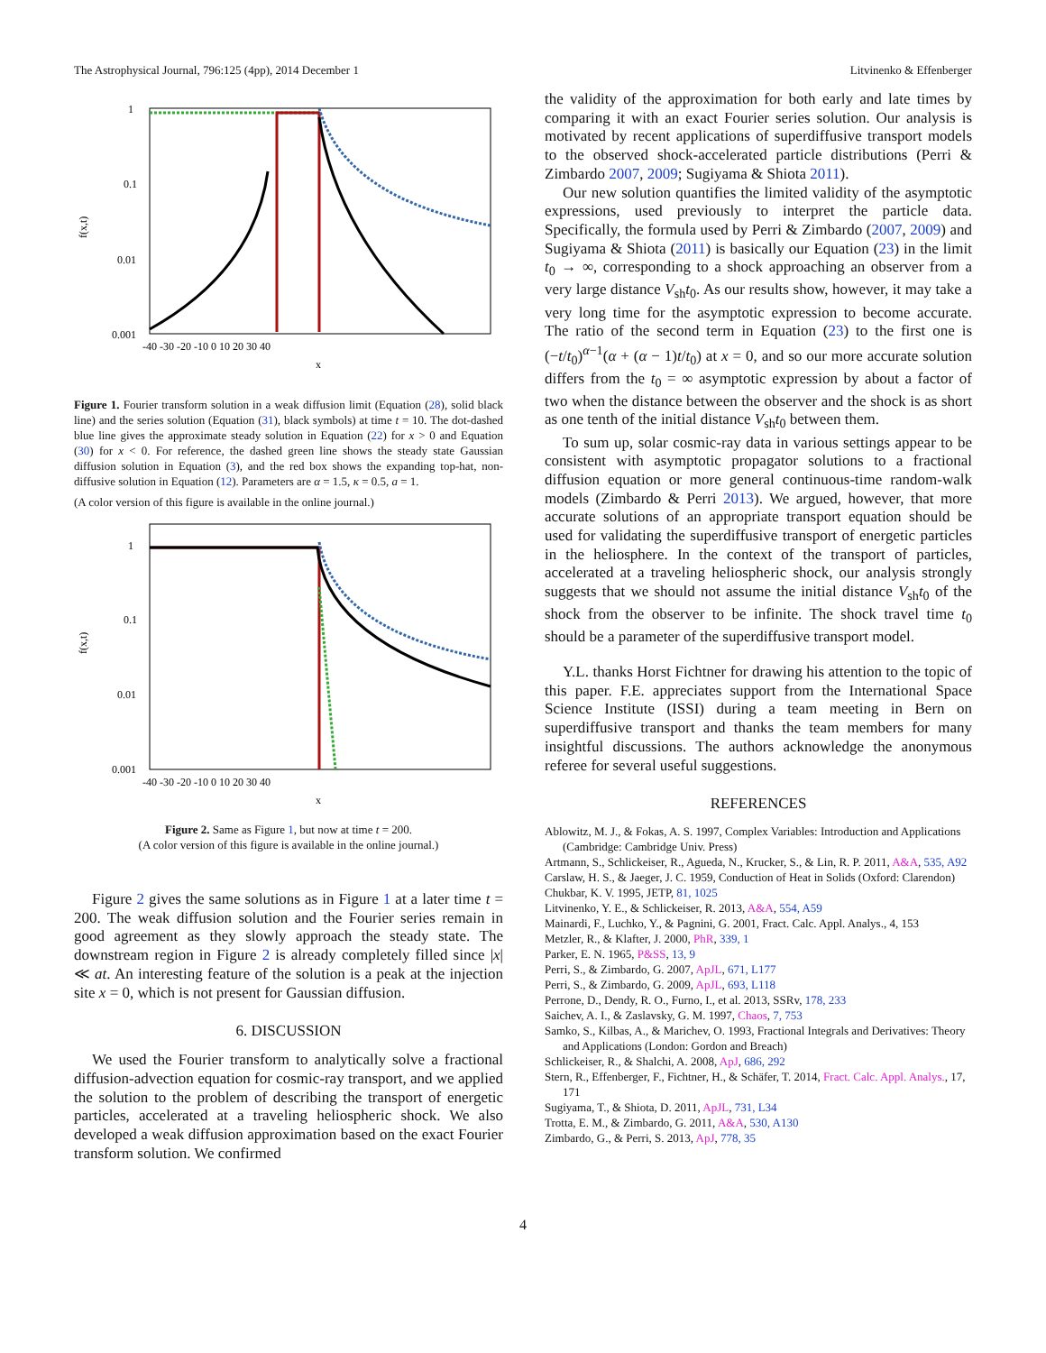The Astrophysical Journal, 796:125 (4pp), 2014 December 1 Litvinenko & Effenberger
f(x,t)
1
0.1
0.01
0.001
-40 -30 -20 -10 0 10 20 30 40
x
Figure 1. Fourier transform solution in a weak diffusion limit (Equation (28), solid black line) and the series solution (Equation (31), black symbols) at time t = 10. The dot-dashed blue line gives the approximate steady solution in Equation (22) for x > 0 and Equation (30) for x < 0. For reference, the dashed green line shows the steady state Gaussian diffusion solution in Equation (3), and the red box shows the expanding top-hat, non-diffusive solution in Equation (12). Parameters are α = 1.5, κ = 0.5, a = 1.
(A color version of this figure is available in the online journal.)
f(x,t)
1
0.1
0.01
0.001
-40 -30 -20 -10 0 10 20 30 40
x
Figure 2. Same as Figure 1, but now at time t = 200.
(A color version of this figure is available in the online journal.)
Figure 2 gives the same solutions as in Figure 1 at a later time t = 200. The weak diffusion solution and the Fourier series remain in good agreement as they slowly approach the steady state. The downstream region in Figure 2 is already completely filled since |x| ≪ at. An interesting feature of the solution is a peak at the injection site x = 0, which is not present for Gaussian diffusion.
6. DISCUSSION
We used the Fourier transform to analytically solve a fractional diffusion-advection equation for cosmic-ray transport, and we applied the solution to the problem of describing the transport of energetic particles, accelerated at a traveling heliospheric shock. We also developed a weak diffusion approximation based on the exact Fourier transform solution. We confirmed
the validity of the approximation for both early and late times by comparing it with an exact Fourier series solution. Our analysis is motivated by recent applications of superdiffusive transport models to the observed shock-accelerated particle distributions (Perri & Zimbardo 2007, 2009; Sugiyama & Shiota 2011).
Our new solution quantifies the limited validity of the asymptotic expressions, used previously to interpret the particle data. Specifically, the formula used by Perri & Zimbardo (2007, 2009) and Sugiyama & Shiota (2011) is basically our Equation (23) in the limit t<sub>0</sub> → ∞, corresponding to a shock approaching an observer from a very large distance V<sub>sh</sub>t<sub>0</sub>. As our results show, however, it may take a very long time for the asymptotic expression to become accurate. The ratio of the second term in Equation (23) to the first one is (−t/t<sub>0</sub>)<sup>α−1</sup>(α + (α − 1)t/t<sub>0</sub>) at x = 0, and so our more accurate solution differs from the t<sub>0</sub> = ∞ asymptotic expression by about a factor of two when the distance between the observer and the shock is as short as one tenth of the initial distance V<sub>sh</sub>t<sub>0</sub> between them.
To sum up, solar cosmic-ray data in various settings appear to be consistent with asymptotic propagator solutions to a fractional diffusion equation or more general continuous-time random-walk models (Zimbardo & Perri 2013). We argued, however, that more accurate solutions of an appropriate transport equation should be used for validating the superdiffusive transport of energetic particles in the heliosphere. In the context of the transport of particles, accelerated at a traveling heliospheric shock, our analysis strongly suggests that we should not assume the initial distance V<sub>sh</sub>t<sub>0</sub> of the shock from the observer to be infinite. The shock travel time t<sub>0</sub> should be a parameter of the superdiffusive transport model.
Y.L. thanks Horst Fichtner for drawing his attention to the topic of this paper. F.E. appreciates support from the International Space Science Institute (ISSI) during a team meeting in Bern on superdiffusive transport and thanks the team members for many insightful discussions. The authors acknowledge the anonymous referee for several useful suggestions.
REFERENCES
Ablowitz, M. J., & Fokas, A. S. 1997, Complex Variables: Introduction and Applications (Cambridge: Cambridge Univ. Press)
Artmann, S., Schlickeiser, R., Agueda, N., Krucker, S., & Lin, R. P. 2011, A&A, 535, A92
Carslaw, H. S., & Jaeger, J. C. 1959, Conduction of Heat in Solids (Oxford: Clarendon)
Chukbar, K. V. 1995, JETP, 81, 1025
Litvinenko, Y. E., & Schlickeiser, R. 2013, A&A, 554, A59
Mainardi, F., Luchko, Y., & Pagnini, G. 2001, Fract. Calc. Appl. Analys., 4, 153
Metzler, R., & Klafter, J. 2000, PhR, 339, 1
Parker, E. N. 1965, P&SS, 13, 9
Perri, S., & Zimbardo, G. 2007, ApJL, 671, L177
Perri, S., & Zimbardo, G. 2009, ApJL, 693, L118
Perrone, D., Dendy, R. O., Furno, I., et al. 2013, SSRv, 178, 233
Saichev, A. I., & Zaslavsky, G. M. 1997, Chaos, 7, 753
Samko, S., Kilbas, A., & Marichev, O. 1993, Fractional Integrals and Derivatives: Theory and Applications (London: Gordon and Breach)
Schlickeiser, R., & Shalchi, A. 2008, ApJ, 686, 292
Stern, R., Effenberger, F., Fichtner, H., & Schäfer, T. 2014, Fract. Calc. Appl. Analys., 17, 171
Sugiyama, T., & Shiota, D. 2011, ApJL, 731, L34
Trotta, E. M., & Zimbardo, G. 2011, A&A, 530, A130
Zimbardo, G., & Perri, S. 2013, ApJ, 778, 35
4